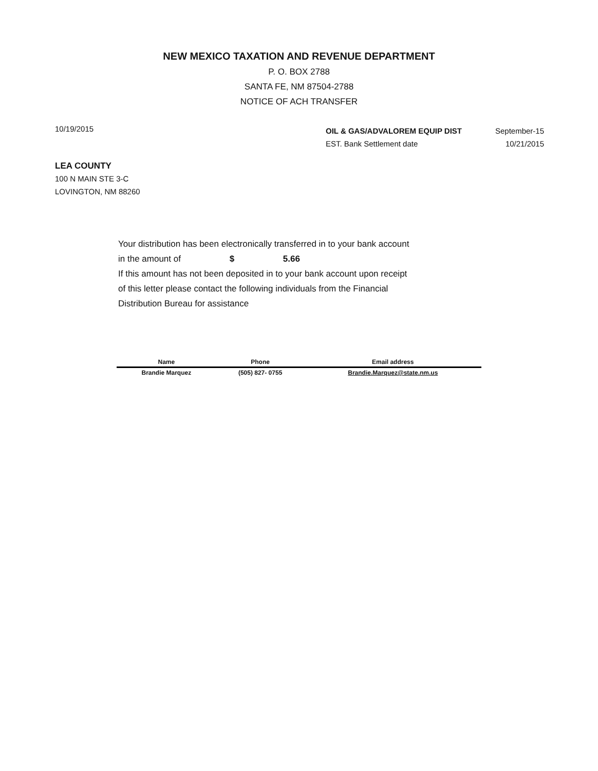NEW MEXICO TAXATION AND REVENUE DEPARTMENT
P. O. BOX 2788
SANTA FE, NM 87504-2788
NOTICE OF ACH TRANSFER
10/19/2015
OIL & GAS/ADVALOREM EQUIP DIST September-15
EST. Bank Settlement date 10/21/2015
LEA COUNTY
100 N MAIN STE 3-C
LOVINGTON, NM 88260
Your distribution has been electronically transferred in to your bank account
in the amount of $ 5.66
If this amount has not been deposited in to your bank account upon receipt
of this letter please contact the following individuals from the Financial
Distribution Bureau for assistance
| Name | Phone | Email address |
| --- | --- | --- |
| Brandie Marquez | (505) 827- 0755 | Brandie.Marquez@state.nm.us |